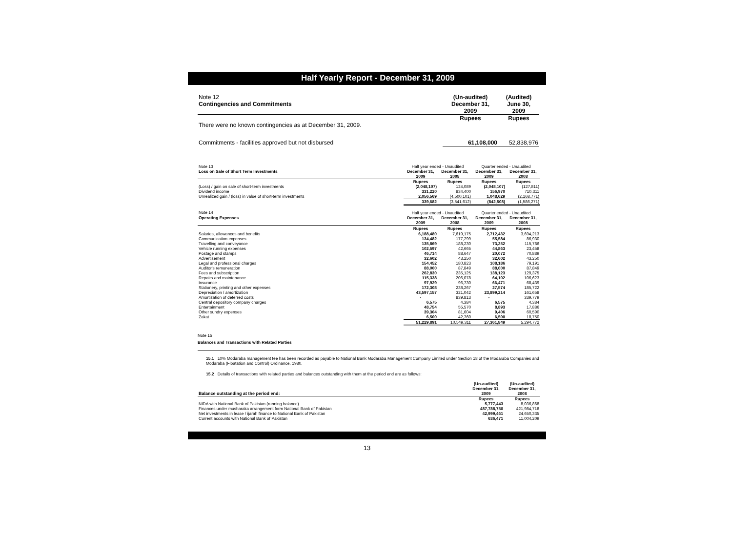Half Yearly Report - December 31, 2009
| Note 12 | (Un-audited) | (Audited) |
| Contingencies and Commitments | December 31, | June 30, |
| | 2009 | 2009 |
| | Rupees | Rupees |
| There were no known contingencies as at December 31, 2009. | | |
| Commitments - facilities approved but not disbursed | 61,108,000 | 52,838,976 |
| Note 13 | Half year ended - Unaudited | | Quarter ended - Unaudited | |
| Loss on Sale of Short Term Investments | December 31, | December 31, | December 31, | December 31, |
| | 2009 | 2008 | 2009 | 2008 |
| | Rupees | Rupees | Rupees | Rupees |
| (Loss) / gain on sale of short-term investments | (2,048,107) | 124,089 | (2,048,107) | (127,811) |
| Dividend income | 331,220 | 834,400 | 156,970 | 710,311 |
| Unrealized gain / (loss) in value of short-term investments | 2,056,569 | (4,500,101) | 1,048,629 | (2,168,771) |
| | 339,682 | (3,541,612) | (842,508) | (1,586,271) |
| Note 14 | Half year ended - Unaudited | | Quarter ended - Unaudited | |
| Operating Expenses | December 31, | December 31, | December 31, | December 31, |
| | 2009 | 2008 | 2009 | 2008 |
| | Rupees | Rupees | Rupees | Rupees |
| Salaries, allowances and benefits | 6,188,480 | 7,619,175 | 2,712,432 | 3,694,213 |
| Communication expenses | 134,482 | 177,299 | 55,584 | 86,930 |
| Travelling and conveyance | 135,869 | 188,230 | 73,252 | 115,786 |
| Vehicle running expenses | 102,597 | 42,665 | 44,863 | 23,458 |
| Postage and stamps | 46,714 | 88,647 | 20,072 | 70,889 |
| Advertisement | 32,602 | 43,250 | 32,602 | 43,250 |
| Legal and professional charges | 154,452 | 180,823 | 108,186 | 79,191 |
| Auditor's remuneration | 88,000 | 87,849 | 88,000 | 87,849 |
| Fees and subscription | 262,830 | 235,125 | 138,123 | 129,375 |
| Repairs and maintenance | 115,338 | 206,078 | 64,102 | 106,623 |
| Insurance | 97,929 | 96,730 | 66,471 | 68,439 |
| Stationery, printing and other expenses | 172,308 | 238,267 | 27,574 | 185,722 |
| Depreciation / amortization | 43,597,157 | 321,042 | 23,899,214 | 161,658 |
| Amortization of deferred costs | - | 839,813 | - | 339,779 |
| Central depository company charges | 6,575 | 4,384 | 6,575 | 4,384 |
| Entertainment | 48,754 | 55,570 | 8,893 | 17,886 |
| Other sundry expenses | 39,304 | 81,604 | 9,406 | 60,590 |
| Zakat | 6,500 | 42,760 | 6,500 | 18,750 |
| | 51,229,891 | 10,549,311 | 27,361,849 | 5,294,772 |
Note 15
Balances and Transactions with Related Parties
15.1 10% Modaraba management fee has been recorded as payable to National Bank Modaraba Management Company Limited under Section 18 of the Modaraba Companies and Modaraba (Floatation and Control) Ordinance, 1980.
15.2 Details of transactions with related parties and balances outstanding with them at the period end are as follows:
| | (Un-audited) | (Un-audited) |
| | December 31, | December 31, |
| Balance outstanding at the period end: | 2009 | 2008 |
| | Rupees | Rupees |
| NIDA with National Bank of Pakistan (running balance) | 5,777,443 | 8,036,868 |
| Finances under musharaka arrangement form National Bank of Pakistan | 487,788,750 | 421,984,718 |
| Net investments in lease / ijarah finance to National Bank of Pakistan | 42,999,461 | 24,650,335 |
| Current accounts with National Bank of Pakistan | 636,471 | 11,004,209 |
13